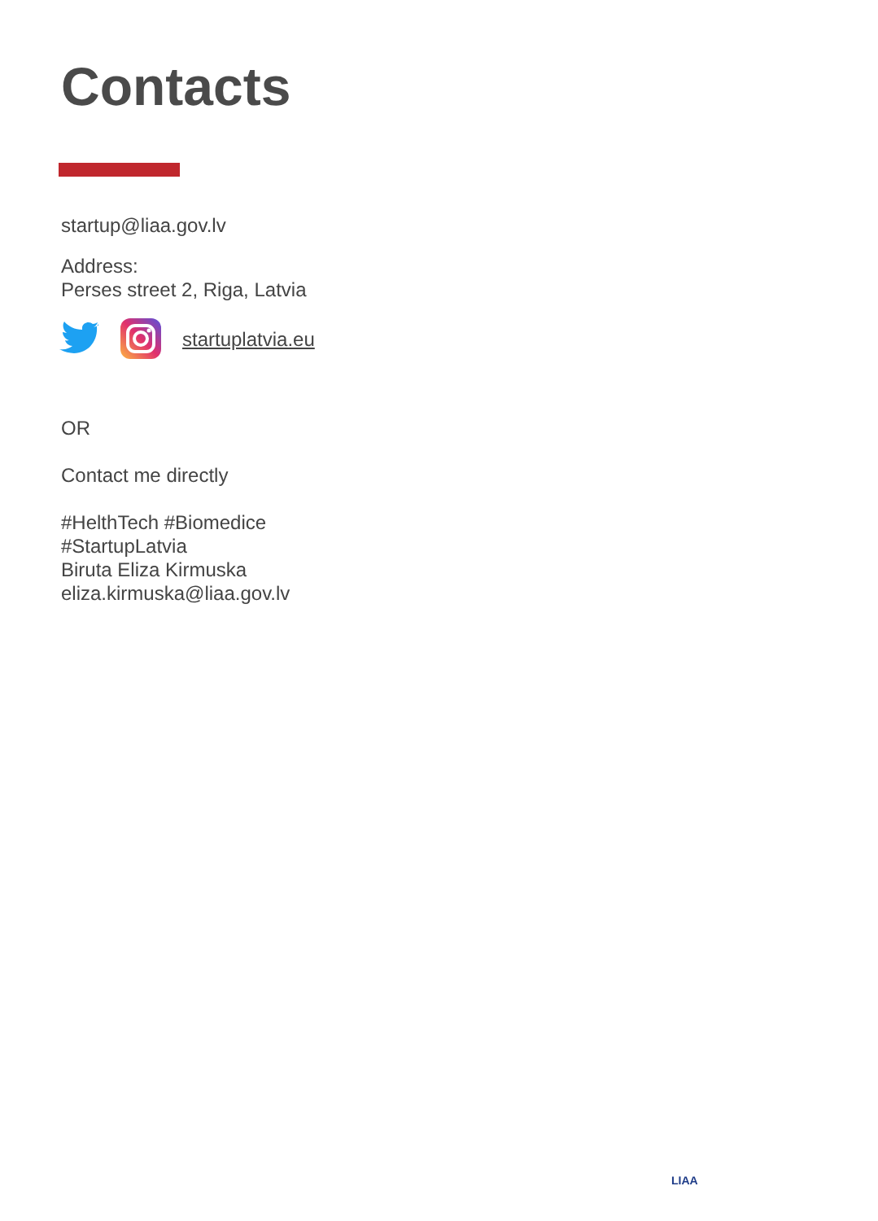Contacts
startup@liaa.gov.lv
Address:
Perses street 2, Riga, Latvia
startuplatvia.eu
OR
Contact me directly
#HelthTech #Biomedice
#StartupLatvia
Biruta Eliza Kirmuska
eliza.kirmuska@liaa.gov.lv
LIAA